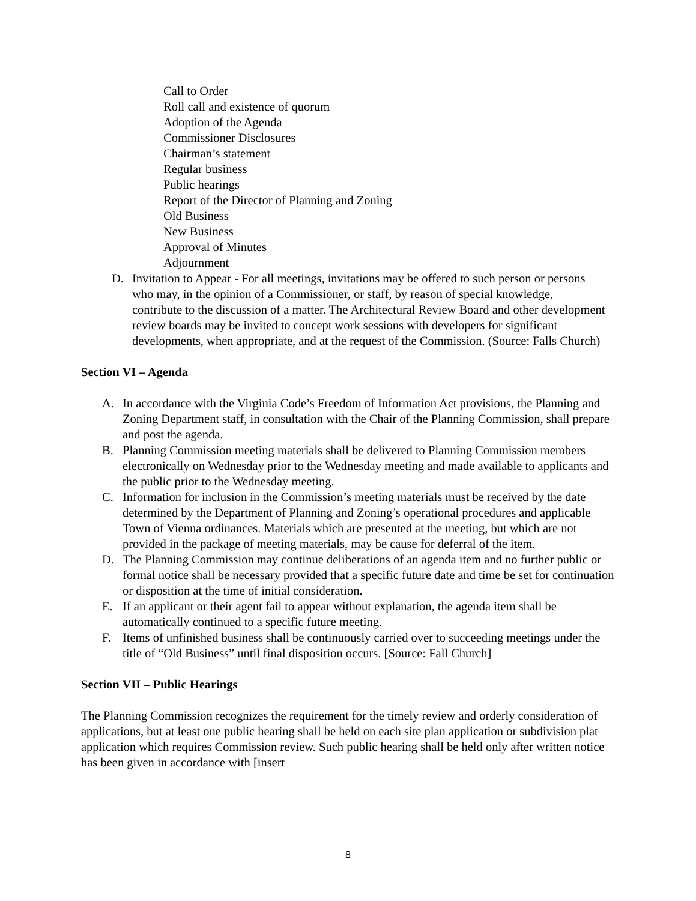Call to Order
Roll call and existence of quorum
Adoption of the Agenda
Commissioner Disclosures
Chairman’s statement
Regular business
Public hearings
Report of the Director of Planning and Zoning
Old Business
New Business
Approval of Minutes
Adjournment
D. Invitation to Appear - For all meetings, invitations may be offered to such person or persons who may, in the opinion of a Commissioner, or staff, by reason of special knowledge, contribute to the discussion of a matter. The Architectural Review Board and other development review boards may be invited to concept work sessions with developers for significant developments, when appropriate, and at the request of the Commission. (Source: Falls Church)
Section VI – Agenda
A. In accordance with the Virginia Code’s Freedom of Information Act provisions, the Planning and Zoning Department staff, in consultation with the Chair of the Planning Commission, shall prepare and post the agenda.
B. Planning Commission meeting materials shall be delivered to Planning Commission members electronically on Wednesday prior to the Wednesday meeting and made available to applicants and the public prior to the Wednesday meeting.
C. Information for inclusion in the Commission’s meeting materials must be received by the date determined by the Department of Planning and Zoning’s operational procedures and applicable Town of Vienna ordinances. Materials which are presented at the meeting, but which are not provided in the package of meeting materials, may be cause for deferral of the item.
D. The Planning Commission may continue deliberations of an agenda item and no further public or formal notice shall be necessary provided that a specific future date and time be set for continuation or disposition at the time of initial consideration.
E. If an applicant or their agent fail to appear without explanation, the agenda item shall be automatically continued to a specific future meeting.
F. Items of unfinished business shall be continuously carried over to succeeding meetings under the title of “Old Business” until final disposition occurs. [Source: Fall Church]
Section VII – Public Hearings
The Planning Commission recognizes the requirement for the timely review and orderly consideration of applications, but at least one public hearing shall be held on each site plan application or subdivision plat application which requires Commission review. Such public hearing shall be held only after written notice has been given in accordance with [insert
8